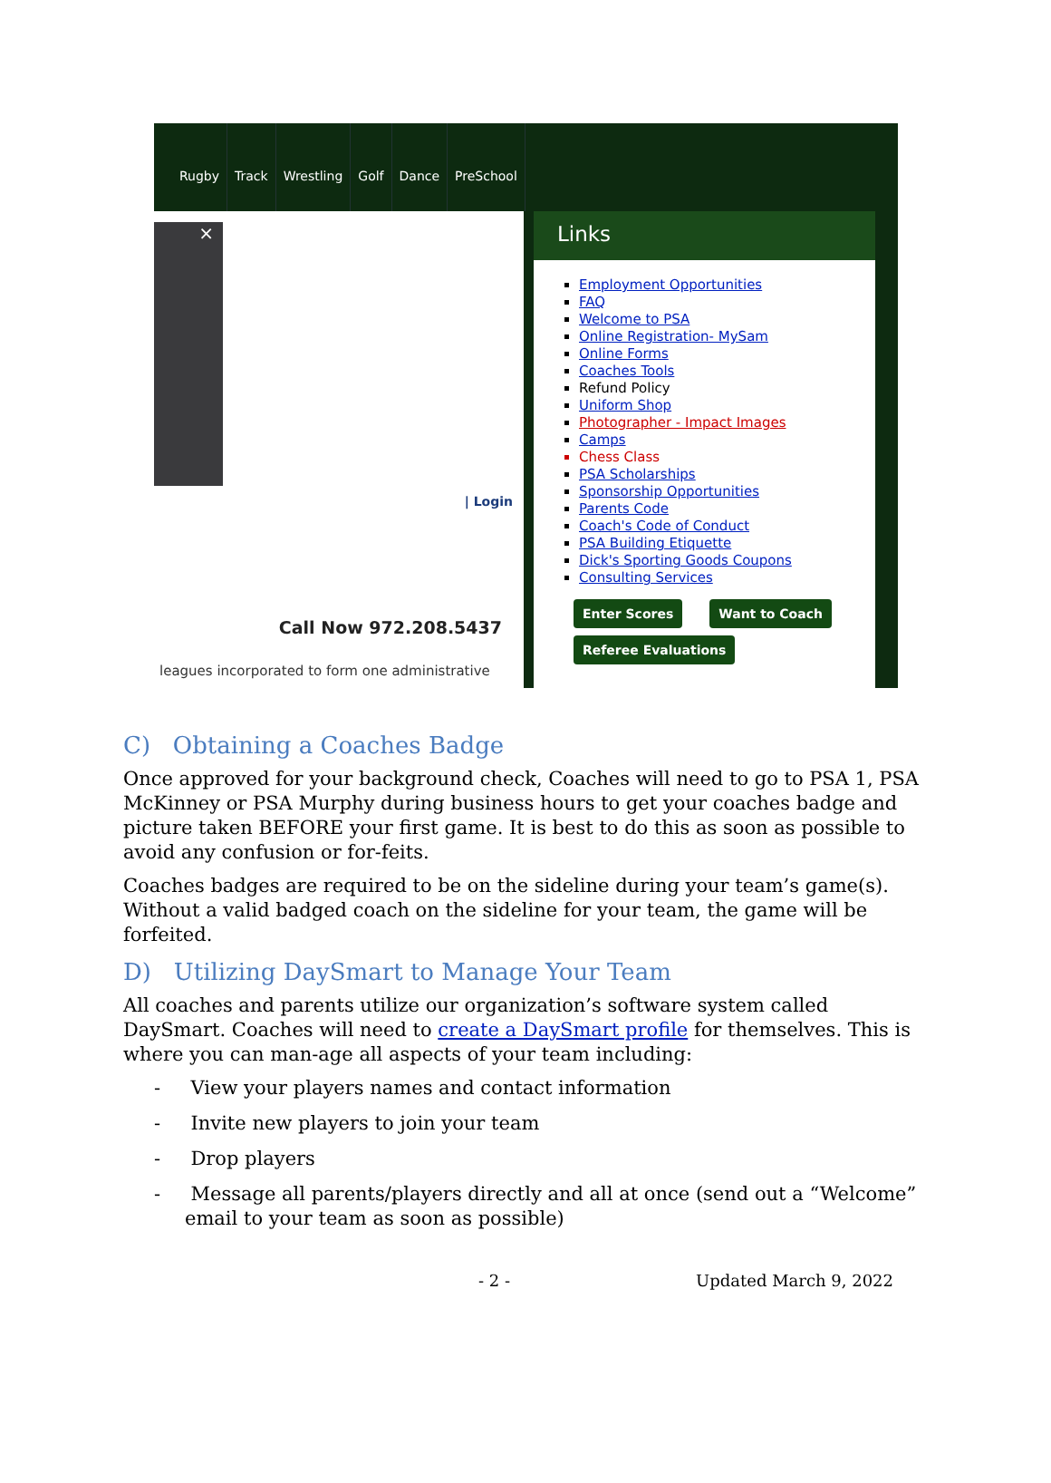Rugby Track Wrestling Golf Dance PreSchool
×
| Login
Call Now 972.208.5437
leagues incorporated to form one administrative
Links
Employment Opportunities
FAQ
Welcome to PSA
Online Registration- MySam
Online Forms
Coaches Tools
Refund Policy
Uniform Shop
Photographer - Impact Images
Camps
Chess Class
PSA Scholarships
Sponsorship Opportunities
Parents Code
Coach's Code of Conduct
PSA Building Etiquette
Dick's Sporting Goods Coupons
Consulting Services
Enter Scores Want to Coach
Referee Evaluations
C) Obtaining a Coaches Badge
Once approved for your background check, Coaches will need to go to PSA 1, PSA McKinney or PSA Murphy during business hours to get your coaches badge and picture taken BEFORE your first game. It is best to do this as soon as possible to avoid any confusion or for-feits.
Coaches badges are required to be on the sideline during your team’s game(s). Without a valid badged coach on the sideline for your team, the game will be forfeited.
D) Utilizing DaySmart to Manage Your Team
All coaches and parents utilize our organization’s software system called DaySmart. Coaches will need to create a DaySmart profile for themselves. This is where you can man-age all aspects of your team including:
- View your players names and contact information
- Invite new players to join your team
- Drop players
- Message all parents/players directly and all at once (send out a “Welcome” email to your team as soon as possible)
- 2 - Updated March 9, 2022